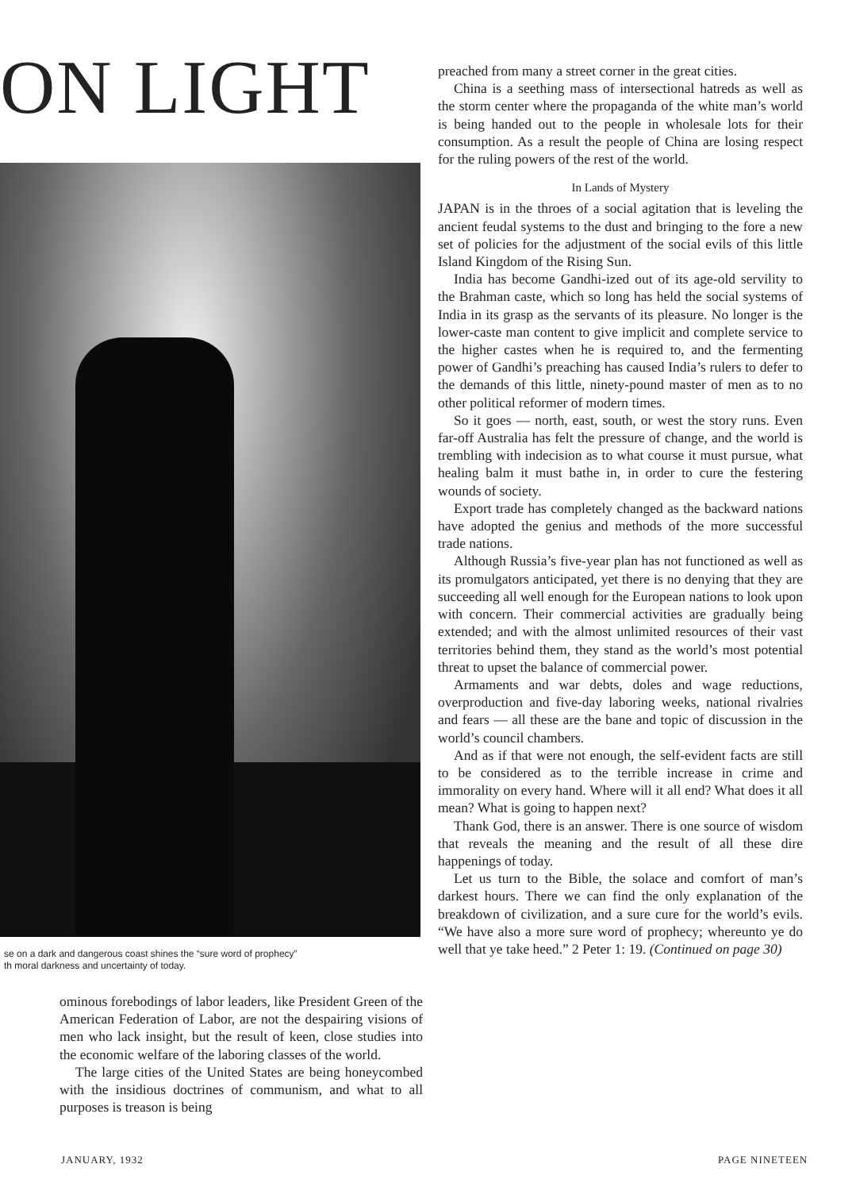ON LIGHT
se on a dark and dangerous coast shines the “sure word of prophecy”
th moral darkness and uncertainty of today.
ominous forebodings of labor leaders, like President Green of the American Federation of Labor, are not the despairing visions of men who lack insight, but the result of keen, close studies into the economic welfare of the laboring classes of the world.
The large cities of the United States are being honeycombed with the insidious doctrines of communism, and what to all purposes is treason is being
preached from many a street corner in the great cities.
China is a seething mass of intersectional hatreds as well as the storm center where the propaganda of the white man’s world is being handed out to the people in wholesale lots for their consumption. As a result the people of China are losing respect for the ruling powers of the rest of the world.
In Lands of Mystery
JAPAN is in the throes of a social agitation that is leveling the ancient feudal systems to the dust and bringing to the fore a new set of policies for the adjustment of the social evils of this little Island Kingdom of the Rising Sun.
India has become Gandhi-ized out of its age-old servility to the Brahman caste, which so long has held the social systems of India in its grasp as the servants of its pleasure. No longer is the lower-caste man content to give implicit and complete service to the higher castes when he is required to, and the fermenting power of Gandhi’s preaching has caused India’s rulers to defer to the demands of this little, ninety-pound master of men as to no other political reformer of modern times.
So it goes — north, east, south, or west the story runs. Even far-off Australia has felt the pressure of change, and the world is trembling with indecision as to what course it must pursue, what healing balm it must bathe in, in order to cure the festering wounds of society.
Export trade has completely changed as the backward nations have adopted the genius and methods of the more successful trade nations.
Although Russia’s five-year plan has not functioned as well as its promulgators anticipated, yet there is no denying that they are succeeding all well enough for the European nations to look upon with concern. Their commercial activities are gradually being extended; and with the almost unlimited resources of their vast territories behind them, they stand as the world’s most potential threat to upset the balance of commercial power.
Armaments and war debts, doles and wage reductions, overproduction and five-day laboring weeks, national rivalries and fears — all these are the bane and topic of discussion in the world’s council chambers.
And as if that were not enough, the self-evident facts are still to be considered as to the terrible increase in crime and immorality on every hand. Where will it all end? What does it all mean? What is going to happen next?
Thank God, there is an answer. There is one source of wisdom that reveals the meaning and the result of all these dire happenings of today.
Let us turn to the Bible, the solace and comfort of man’s darkest hours. There we can find the only explanation of the breakdown of civilization, and a sure cure for the world’s evils. “We have also a more sure word of prophecy; whereunto ye do well that ye take heed.” 2 Peter 1: 19. (Continued on page 30)
JANUARY, 1932 PAGE NINETEEN